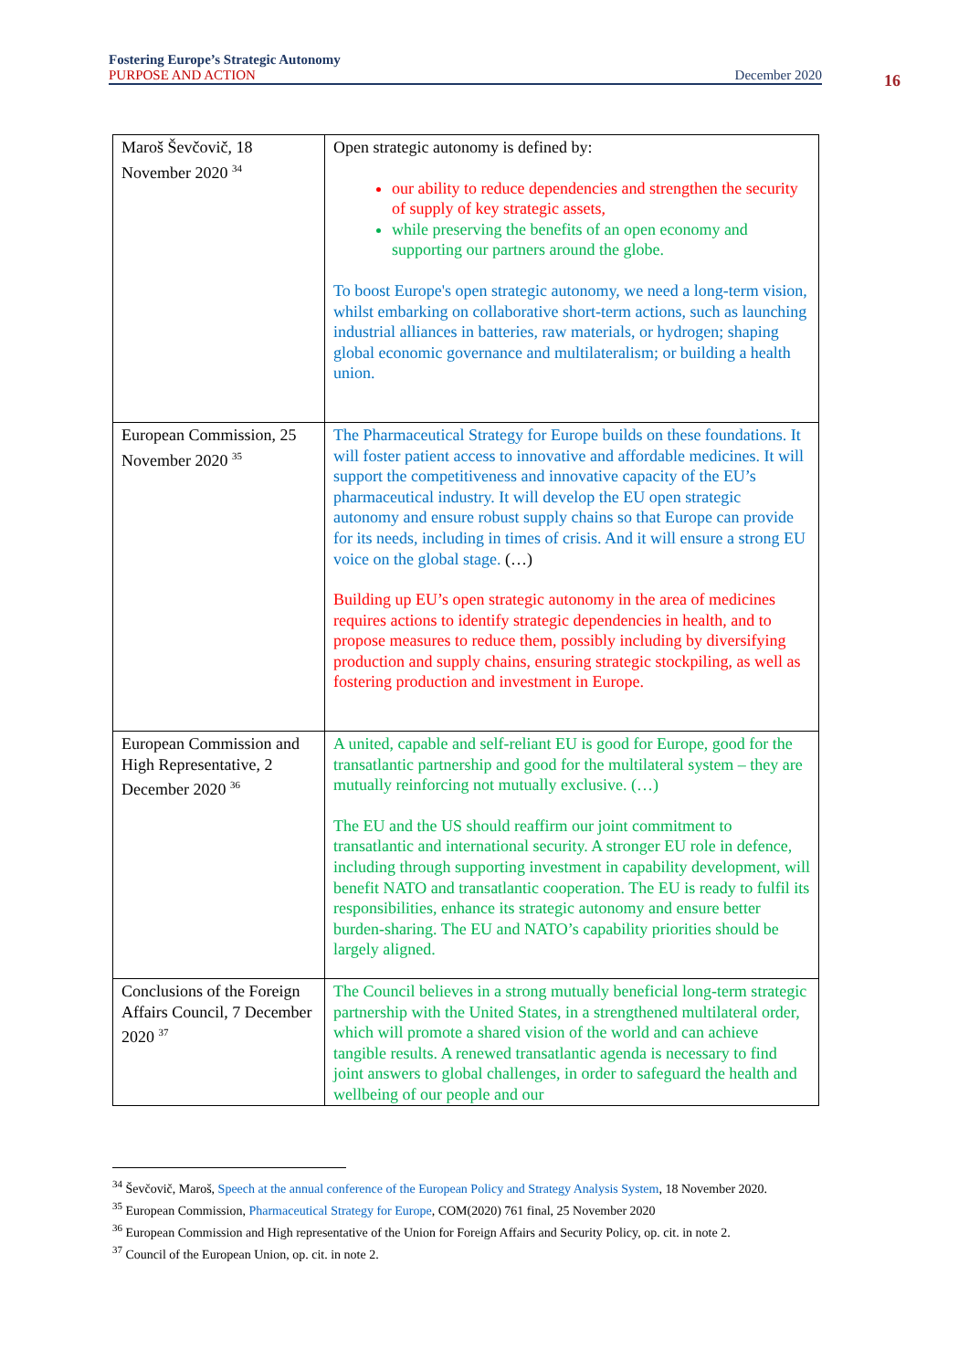Fostering Europe’s Strategic Autonomy
PURPOSE AND ACTION December 2020
16
| Maroš Ševčovič, 18 November 2020 <sup>34</sup> | Open strategic autonomy is defined by: our ability to reduce dependencies and strengthen the security of supply of key strategic assets, while preserving the benefits of an open economy and supporting our partners around the globe. To boost Europe's open strategic autonomy, we need a long-term vision, whilst embarking on collaborative short-term actions, such as launching industrial alliances in batteries, raw materials, or hydrogen; shaping global economic governance and multilateralism; or building a health union. |
| European Commission, 25 November 2020 <sup>35</sup> | The Pharmaceutical Strategy for Europe builds on these foundations. It will foster patient access to innovative and affordable medicines. It will support the competitiveness and innovative capacity of the EU’s pharmaceutical industry. It will develop the EU open strategic autonomy and ensure robust supply chains so that Europe can provide for its needs, including in times of crisis. And it will ensure a strong EU voice on the global stage. (…) Building up EU’s open strategic autonomy in the area of medicines requires actions to identify strategic dependencies in health, and to propose measures to reduce them, possibly including by diversifying production and supply chains, ensuring strategic stockpiling, as well as fostering production and investment in Europe. |
| European Commission and High Representative, 2 December 2020 <sup>36</sup> | A united, capable and self-reliant EU is good for Europe, good for the transatlantic partnership and good for the multilateral system – they are mutually reinforcing not mutually exclusive. (…) The EU and the US should reaffirm our joint commitment to transatlantic and international security. A stronger EU role in defence, including through supporting investment in capability development, will benefit NATO and transatlantic cooperation. The EU is ready to fulfil its responsibilities, enhance its strategic autonomy and ensure better burden-sharing. The EU and NATO’s capability priorities should be largely aligned. |
| Conclusions of the Foreign Affairs Council, 7 December 2020 <sup>37</sup> | The Council believes in a strong mutually beneficial long-term strategic partnership with the United States, in a strengthened multilateral order, which will promote a shared vision of the world and can achieve tangible results. A renewed transatlantic agenda is necessary to find joint answers to global challenges, in order to safeguard the health and wellbeing of our people and our |
<sup>34</sup> Ševčovič, Maroš, Speech at the annual conference of the European Policy and Strategy Analysis System, 18 November 2020.
<sup>35</sup> European Commission, Pharmaceutical Strategy for Europe, COM(2020) 761 final, 25 November 2020
<sup>36</sup> European Commission and High representative of the Union for Foreign Affairs and Security Policy, op. cit. in note 2.
<sup>37</sup> Council of the European Union, op. cit. in note 2.